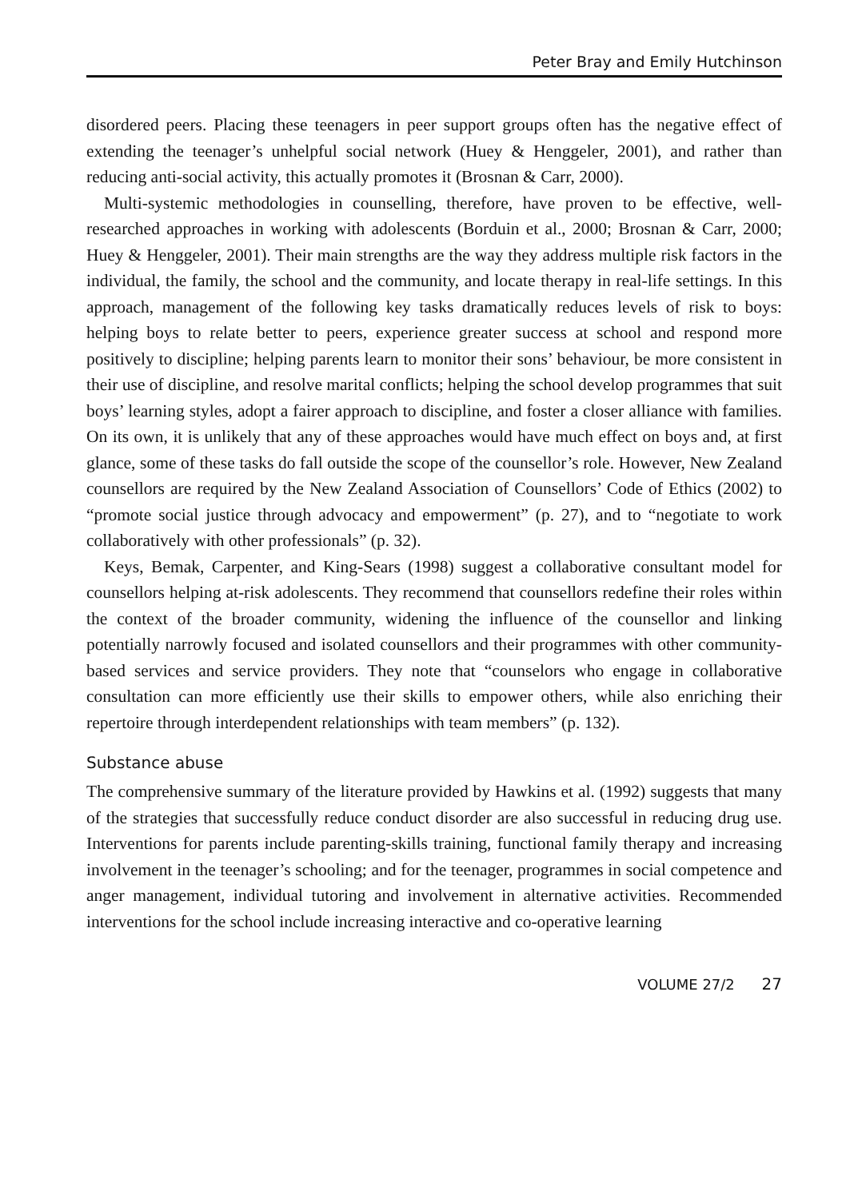Peter Bray and Emily Hutchinson
disordered peers. Placing these teenagers in peer support groups often has the negative effect of extending the teenager’s unhelpful social network (Huey & Henggeler, 2001), and rather than reducing anti-social activity, this actually promotes it (Brosnan & Carr, 2000).
Multi-systemic methodologies in counselling, therefore, have proven to be effective, well-researched approaches in working with adolescents (Borduin et al., 2000; Brosnan & Carr, 2000; Huey & Henggeler, 2001). Their main strengths are the way they address multiple risk factors in the individual, the family, the school and the community, and locate therapy in real-life settings. In this approach, management of the following key tasks dramatically reduces levels of risk to boys: helping boys to relate better to peers, experience greater success at school and respond more positively to discipline; helping parents learn to monitor their sons’ behaviour, be more consistent in their use of discipline, and resolve marital conflicts; helping the school develop programmes that suit boys’ learning styles, adopt a fairer approach to discipline, and foster a closer alliance with families. On its own, it is unlikely that any of these approaches would have much effect on boys and, at first glance, some of these tasks do fall outside the scope of the counsellor’s role. However, New Zealand counsellors are required by the New Zealand Association of Counsellors’ Code of Ethics (2002) to “promote social justice through advocacy and empowerment” (p. 27), and to “negotiate to work collaboratively with other professionals” (p. 32).
Keys, Bemak, Carpenter, and King-Sears (1998) suggest a collaborative consultant model for counsellors helping at-risk adolescents. They recommend that counsellors redefine their roles within the context of the broader community, widening the influence of the counsellor and linking potentially narrowly focused and isolated counsellors and their programmes with other community-based services and service providers. They note that “counselors who engage in collaborative consultation can more efficiently use their skills to empower others, while also enriching their repertoire through interdependent relationships with team members” (p. 132).
Substance abuse
The comprehensive summary of the literature provided by Hawkins et al. (1992) suggests that many of the strategies that successfully reduce conduct disorder are also successful in reducing drug use. Interventions for parents include parenting-skills training, functional family therapy and increasing involvement in the teenager’s schooling; and for the teenager, programmes in social competence and anger management, individual tutoring and involvement in alternative activities. Recommended interventions for the school include increasing interactive and co-operative learning
VOLUME 27/2 27